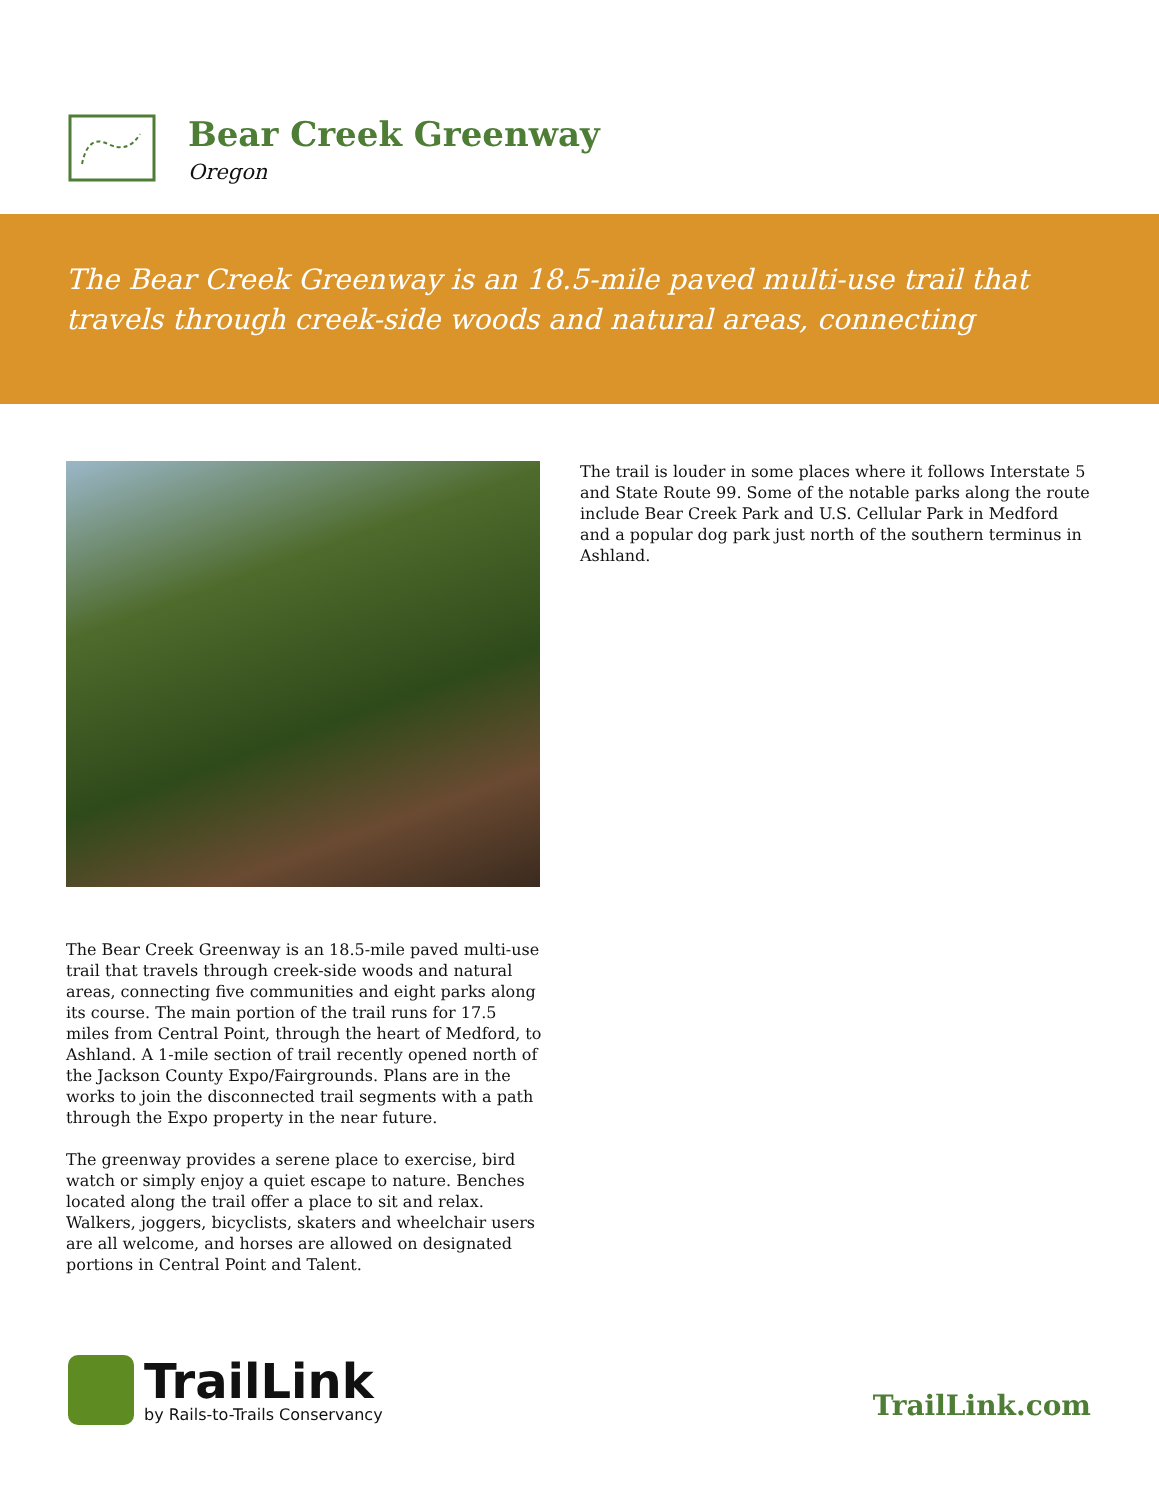Bear Creek Greenway
Oregon
The Bear Creek Greenway is an 18.5-mile paved multi-use trail that travels through creek-side woods and natural areas, connecting
The Bear Creek Greenway is an 18.5-mile paved multi-use trail that travels through creek-side woods and natural areas, connecting five communities and eight parks along its course. The main portion of the trail runs for 17.5 miles from Central Point, through the heart of Medford, to Ashland. A 1-mile section of trail recently opened north of the Jackson County Expo/Fairgrounds. Plans are in the works to join the disconnected trail segments with a path through the Expo property in the near future.
The greenway provides a serene place to exercise, bird watch or simply enjoy a quiet escape to nature. Benches located along the trail offer a place to sit and relax. Walkers, joggers, bicyclists, skaters and wheelchair users are all welcome, and horses are allowed on designated portions in Central Point and Talent.
The trail is louder in some places where it follows Interstate 5 and State Route 99. Some of the notable parks along the route include Bear Creek Park and U.S. Cellular Park in Medford and a popular dog park just north of the southern terminus in Ashland.
TrailLink
by Rails-to-Trails Conservancy
TrailLink.com